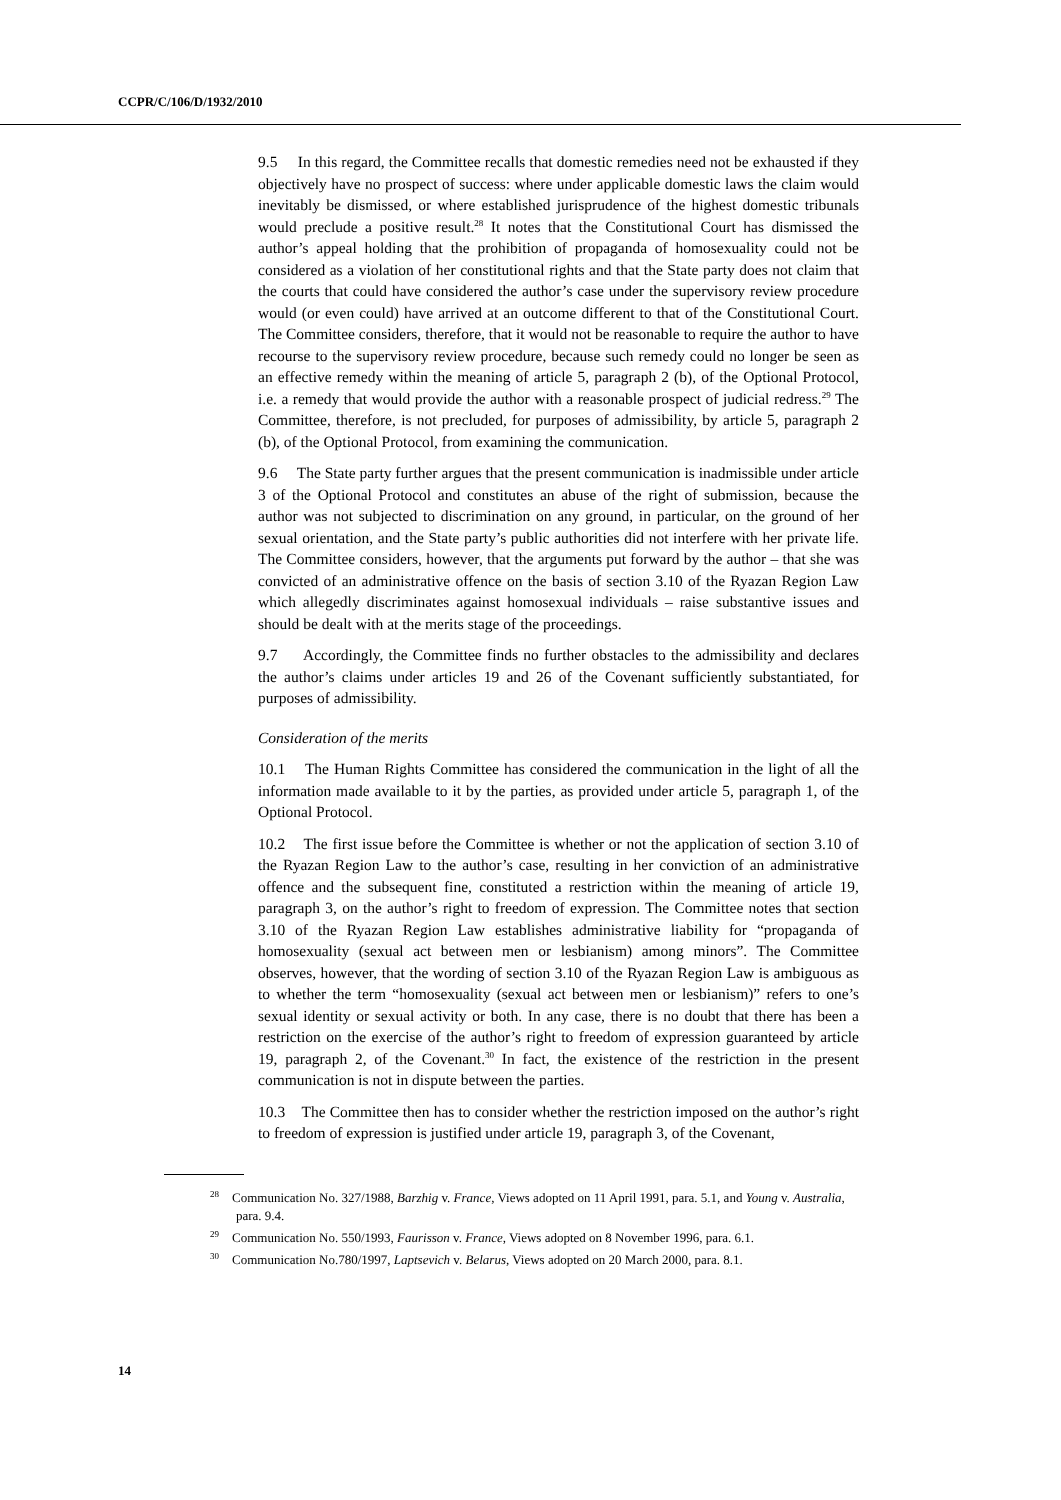CCPR/C/106/D/1932/2010
9.5 In this regard, the Committee recalls that domestic remedies need not be exhausted if they objectively have no prospect of success: where under applicable domestic laws the claim would inevitably be dismissed, or where established jurisprudence of the highest domestic tribunals would preclude a positive result.<sup>28</sup> It notes that the Constitutional Court has dismissed the author’s appeal holding that the prohibition of propaganda of homosexuality could not be considered as a violation of her constitutional rights and that the State party does not claim that the courts that could have considered the author’s case under the supervisory review procedure would (or even could) have arrived at an outcome different to that of the Constitutional Court. The Committee considers, therefore, that it would not be reasonable to require the author to have recourse to the supervisory review procedure, because such remedy could no longer be seen as an effective remedy within the meaning of article 5, paragraph 2 (b), of the Optional Protocol, i.e. a remedy that would provide the author with a reasonable prospect of judicial redress.<sup>29</sup> The Committee, therefore, is not precluded, for purposes of admissibility, by article 5, paragraph 2 (b), of the Optional Protocol, from examining the communication.
9.6 The State party further argues that the present communication is inadmissible under article 3 of the Optional Protocol and constitutes an abuse of the right of submission, because the author was not subjected to discrimination on any ground, in particular, on the ground of her sexual orientation, and the State party’s public authorities did not interfere with her private life. The Committee considers, however, that the arguments put forward by the author – that she was convicted of an administrative offence on the basis of section 3.10 of the Ryazan Region Law which allegedly discriminates against homosexual individuals – raise substantive issues and should be dealt with at the merits stage of the proceedings.
9.7 Accordingly, the Committee finds no further obstacles to the admissibility and declares the author’s claims under articles 19 and 26 of the Covenant sufficiently substantiated, for purposes of admissibility.
Consideration of the merits
10.1 The Human Rights Committee has considered the communication in the light of all the information made available to it by the parties, as provided under article 5, paragraph 1, of the Optional Protocol.
10.2 The first issue before the Committee is whether or not the application of section 3.10 of the Ryazan Region Law to the author’s case, resulting in her conviction of an administrative offence and the subsequent fine, constituted a restriction within the meaning of article 19, paragraph 3, on the author’s right to freedom of expression. The Committee notes that section 3.10 of the Ryazan Region Law establishes administrative liability for “propaganda of homosexuality (sexual act between men or lesbianism) among minors”. The Committee observes, however, that the wording of section 3.10 of the Ryazan Region Law is ambiguous as to whether the term “homosexuality (sexual act between men or lesbianism)” refers to one’s sexual identity or sexual activity or both. In any case, there is no doubt that there has been a restriction on the exercise of the author’s right to freedom of expression guaranteed by article 19, paragraph 2, of the Covenant.<sup>30</sup> In fact, the existence of the restriction in the present communication is not in dispute between the parties.
10.3 The Committee then has to consider whether the restriction imposed on the author’s right to freedom of expression is justified under article 19, paragraph 3, of the Covenant,
<sup>28</sup> Communication No. 327/1988, Barzhig v. France, Views adopted on 11 April 1991, para. 5.1, and Young v. Australia, para. 9.4.
<sup>29</sup> Communication No. 550/1993, Faurisson v. France, Views adopted on 8 November 1996, para. 6.1.
<sup>30</sup> Communication No.780/1997, Laptsevich v. Belarus, Views adopted on 20 March 2000, para. 8.1.
14